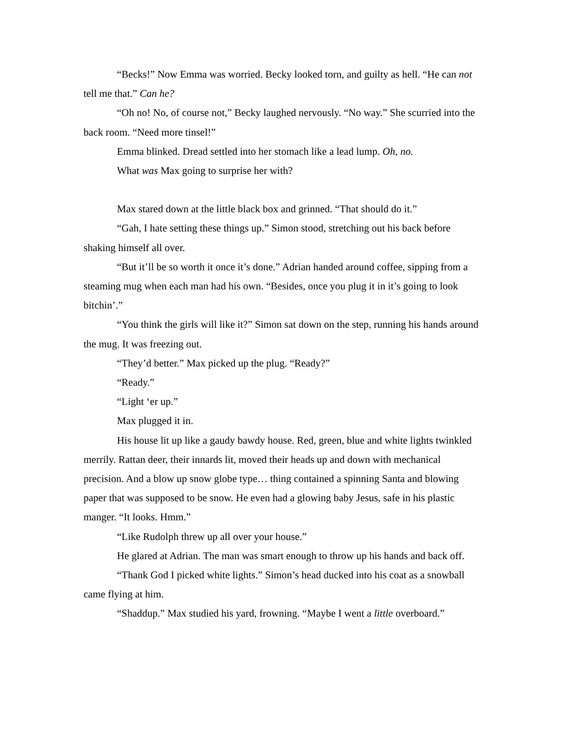“Becks!” Now Emma was worried. Becky looked torn, and guilty as hell. “He can not tell me that.” Can he?
“Oh no! No, of course not,” Becky laughed nervously. “No way.” She scurried into the back room. “Need more tinsel!”
Emma blinked. Dread settled into her stomach like a lead lump. Oh, no.
What was Max going to surprise her with?
Max stared down at the little black box and grinned. “That should do it.”
“Gah, I hate setting these things up.” Simon stood, stretching out his back before shaking himself all over.
“But it’ll be so worth it once it’s done.” Adrian handed around coffee, sipping from a steaming mug when each man had his own. “Besides, once you plug it in it’s going to look bitchin’.”
“You think the girls will like it?” Simon sat down on the step, running his hands around the mug. It was freezing out.
“They’d better.” Max picked up the plug. “Ready?”
“Ready.”
“Light ‘er up.”
Max plugged it in.
His house lit up like a gaudy bawdy house. Red, green, blue and white lights twinkled merrily. Rattan deer, their innards lit, moved their heads up and down with mechanical precision. And a blow up snow globe type… thing contained a spinning Santa and blowing paper that was supposed to be snow. He even had a glowing baby Jesus, safe in his plastic manger. “It looks. Hmm.”
“Like Rudolph threw up all over your house.”
He glared at Adrian. The man was smart enough to throw up his hands and back off.
“Thank God I picked white lights.” Simon’s head ducked into his coat as a snowball came flying at him.
“Shaddup.” Max studied his yard, frowning. “Maybe I went a little overboard.”